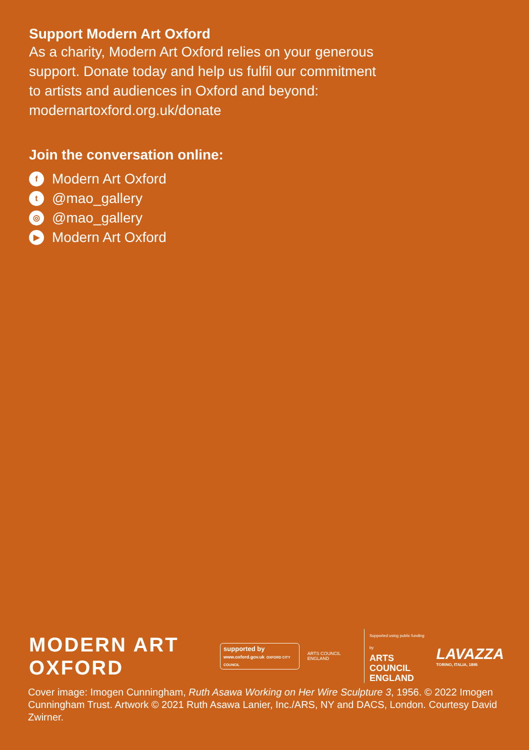Support Modern Art Oxford
As a charity, Modern Art Oxford relies on your generous
support. Donate today and help us fulfil our commitment
to artists and audiences in Oxford and beyond:
modernartoxford.org.uk/donate
Join the conversation online:
f Modern Art Oxford
t @mao_gallery
◎ @mao_gallery
▶ Modern Art Oxford
MODERN ART
OXFORD
supported by
www.oxford.gov.uk OXFORD CITY COUNCIL
ARTS COUNCIL ENGLAND
Supported using public funding by
ARTS COUNCIL
ENGLAND
LAVAZZA
TORINO, ITALIA, 1895
Cover image: Imogen Cunningham, Ruth Asawa Working on Her Wire Sculpture 3, 1956. © 2022 Imogen Cunningham Trust. Artwork © 2021 Ruth Asawa Lanier, Inc./ARS, NY and DACS, London. Courtesy David Zwirner.